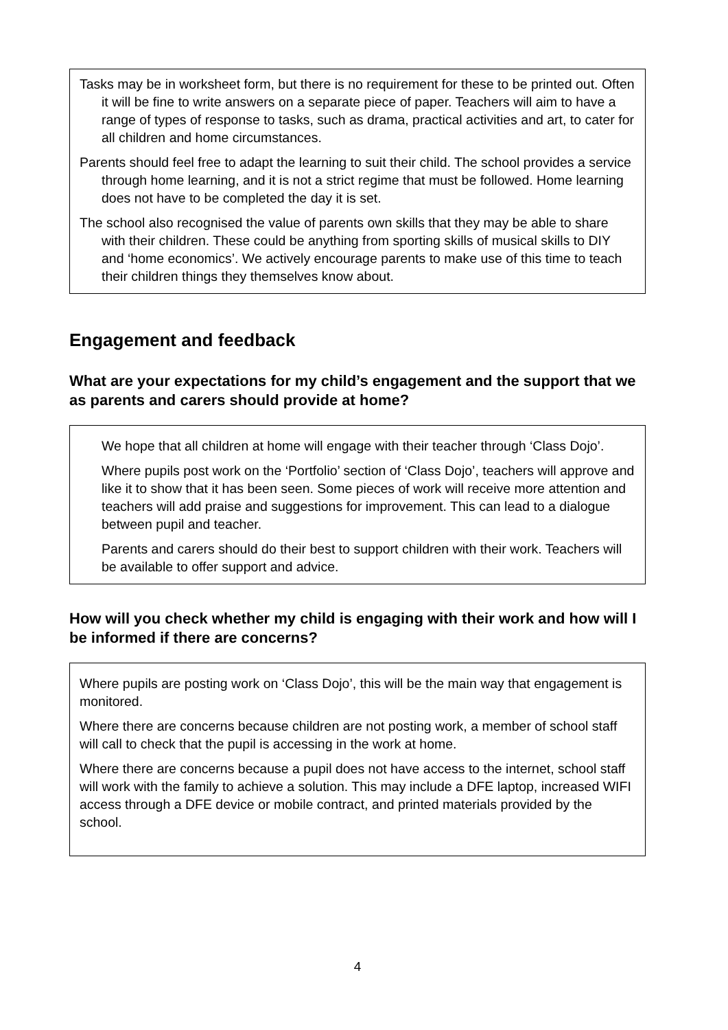Tasks may be in worksheet form, but there is no requirement for these to be printed out. Often it will be fine to write answers on a separate piece of paper. Teachers will aim to have a range of types of response to tasks, such as drama, practical activities and art, to cater for all children and home circumstances.
Parents should feel free to adapt the learning to suit their child. The school provides a service through home learning, and it is not a strict regime that must be followed. Home learning does not have to be completed the day it is set.
The school also recognised the value of parents own skills that they may be able to share with their children. These could be anything from sporting skills of musical skills to DIY and ‘home economics’. We actively encourage parents to make use of this time to teach their children things they themselves know about.
Engagement and feedback
What are your expectations for my child’s engagement and the support that we as parents and carers should provide at home?
We hope that all children at home will engage with their teacher through ‘Class Dojo’.
Where pupils post work on the ‘Portfolio’ section of ‘Class Dojo’, teachers will approve and like it to show that it has been seen. Some pieces of work will receive more attention and teachers will add praise and suggestions for improvement. This can lead to a dialogue between pupil and teacher.
Parents and carers should do their best to support children with their work. Teachers will be available to offer support and advice.
How will you check whether my child is engaging with their work and how will I be informed if there are concerns?
Where pupils are posting work on ‘Class Dojo’, this will be the main way that engagement is monitored.
Where there are concerns because children are not posting work, a member of school staff will call to check that the pupil is accessing in the work at home.
Where there are concerns because a pupil does not have access to the internet, school staff will work with the family to achieve a solution. This may include a DFE laptop, increased WIFI access through a DFE device or mobile contract, and printed materials provided by the school.
4